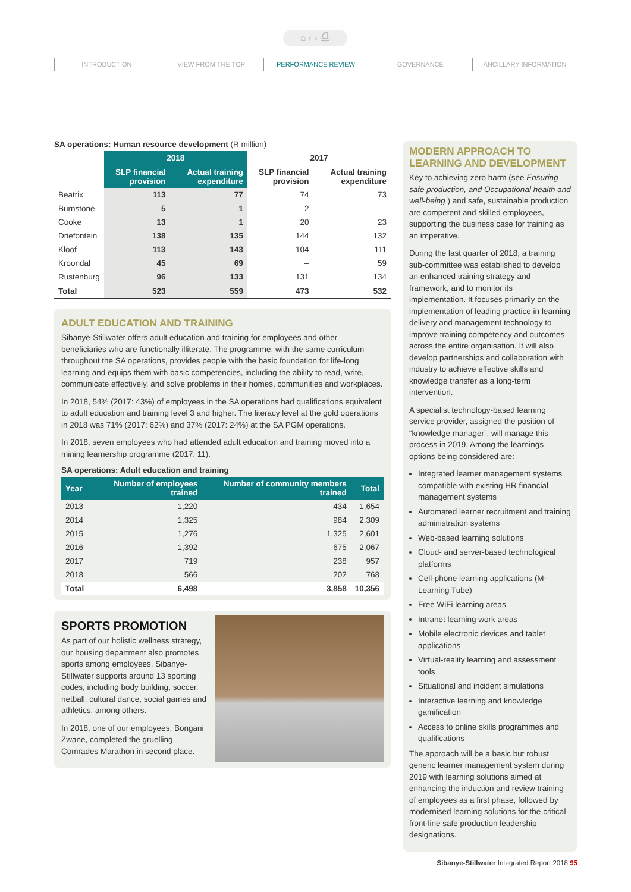⌂ ‹ › ⎙
INTRODUCTION VIEW FROM THE TOP PERFORMANCE REVIEW GOVERNANCE ANCILLARY INFORMATION
SA operations: Human resource development (R million)
| | 2018 | | 2017 | |
| --- | --- | --- | --- | --- |
| | SLP financial provision | Actual training expenditure | SLP financial provision | Actual training expenditure |
| Beatrix | 113 | 77 | 74 | 73 |
| Burnstone | 5 | 1 | 2 | – |
| Cooke | 13 | 1 | 20 | 23 |
| Driefontein | 138 | 135 | 144 | 132 |
| Kloof | 113 | 143 | 104 | 111 |
| Kroondal | 45 | 69 | – | 59 |
| Rustenburg | 96 | 133 | 131 | 134 |
| Total | 523 | 559 | 473 | 532 |
ADULT EDUCATION AND TRAINING
Sibanye-Stillwater offers adult education and training for employees and other beneficiaries who are functionally illiterate. The programme, with the same curriculum throughout the SA operations, provides people with the basic foundation for life-long learning and equips them with basic competencies, including the ability to read, write, communicate effectively, and solve problems in their homes, communities and workplaces.
In 2018, 54% (2017: 43%) of employees in the SA operations had qualifications equivalent to adult education and training level 3 and higher. The literacy level at the gold operations in 2018 was 71% (2017: 62%) and 37% (2017: 24%) at the SA PGM operations.
In 2018, seven employees who had attended adult education and training moved into a mining learnership programme (2017: 11).
SA operations: Adult education and training
| Year | Number of employees trained | Number of community members trained | Total |
| --- | --- | --- | --- |
| 2013 | 1,220 | 434 | 1,654 |
| 2014 | 1,325 | 984 | 2,309 |
| 2015 | 1,276 | 1,325 | 2,601 |
| 2016 | 1,392 | 675 | 2,067 |
| 2017 | 719 | 238 | 957 |
| 2018 | 566 | 202 | 768 |
| Total | 6,498 | 3,858 | 10,356 |
SPORTS PROMOTION
As part of our holistic wellness strategy, our housing department also promotes sports among employees. Sibanye-Stillwater supports around 13 sporting codes, including body building, soccer, netball, cultural dance, social games and athletics, among others.
In 2018, one of our employees, Bongani Zwane, completed the gruelling Comrades Marathon in second place.
MODERN APPROACH TO LEARNING AND DEVELOPMENT
Key to achieving zero harm (see Ensuring safe production, and Occupational health and well-being ) and safe, sustainable production are competent and skilled employees, supporting the business case for training as an imperative.
During the last quarter of 2018, a training sub-committee was established to develop an enhanced training strategy and framework, and to monitor its implementation. It focuses primarily on the implementation of leading practice in learning delivery and management technology to improve training competency and outcomes across the entire organisation. It will also develop partnerships and collaboration with industry to achieve effective skills and knowledge transfer as a long-term intervention.
A specialist technology-based learning service provider, assigned the position of “knowledge manager”, will manage this process in 2019. Among the learnings options being considered are:
Integrated learner management systems compatible with existing HR financial management systems
Automated learner recruitment and training administration systems
Web-based learning solutions
Cloud- and server-based technological platforms
Cell-phone learning applications (M-Learning Tube)
Free WiFi learning areas
Intranet learning work areas
Mobile electronic devices and tablet applications
Virtual-reality learning and assessment tools
Situational and incident simulations
Interactive learning and knowledge gamification
Access to online skills programmes and qualifications
The approach will be a basic but robust generic learner management system during 2019 with learning solutions aimed at enhancing the induction and review training of employees as a first phase, followed by modernised learning solutions for the critical front-line safe production leadership designations.
Sibanye-Stillwater Integrated Report 2018 95